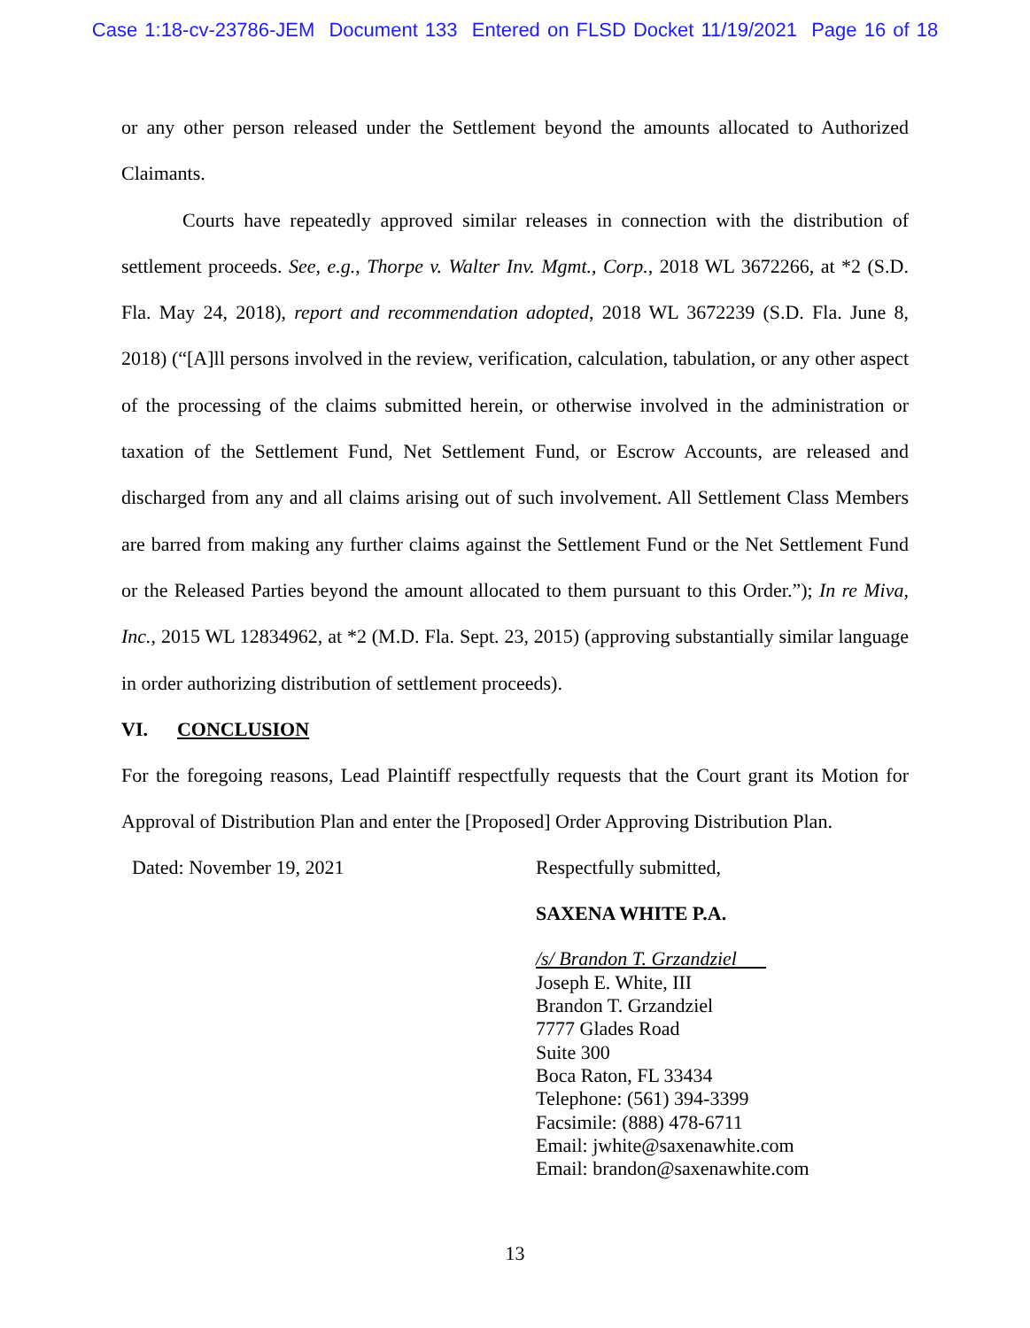Case 1:18-cv-23786-JEM Document 133 Entered on FLSD Docket 11/19/2021 Page 16 of 18
or any other person released under the Settlement beyond the amounts allocated to Authorized Claimants.
Courts have repeatedly approved similar releases in connection with the distribution of settlement proceeds. See, e.g., Thorpe v. Walter Inv. Mgmt., Corp., 2018 WL 3672266, at *2 (S.D. Fla. May 24, 2018), report and recommendation adopted, 2018 WL 3672239 (S.D. Fla. June 8, 2018) (“[A]ll persons involved in the review, verification, calculation, tabulation, or any other aspect of the processing of the claims submitted herein, or otherwise involved in the administration or taxation of the Settlement Fund, Net Settlement Fund, or Escrow Accounts, are released and discharged from any and all claims arising out of such involvement. All Settlement Class Members are barred from making any further claims against the Settlement Fund or the Net Settlement Fund or the Released Parties beyond the amount allocated to them pursuant to this Order.”); In re Miva, Inc., 2015 WL 12834962, at *2 (M.D. Fla. Sept. 23, 2015) (approving substantially similar language in order authorizing distribution of settlement proceeds).
VI. CONCLUSION
For the foregoing reasons, Lead Plaintiff respectfully requests that the Court grant its Motion for Approval of Distribution Plan and enter the [Proposed] Order Approving Distribution Plan.
Dated: November 19, 2021 Respectfully submitted,
SAXENA WHITE P.A.
/s/ Brandon T. Grzandziel
Joseph E. White, III
Brandon T. Grzandziel
7777 Glades Road
Suite 300
Boca Raton, FL 33434
Telephone: (561) 394-3399
Facsimile: (888) 478-6711
Email: jwhite@saxenawhite.com
Email: brandon@saxenawhite.com
13